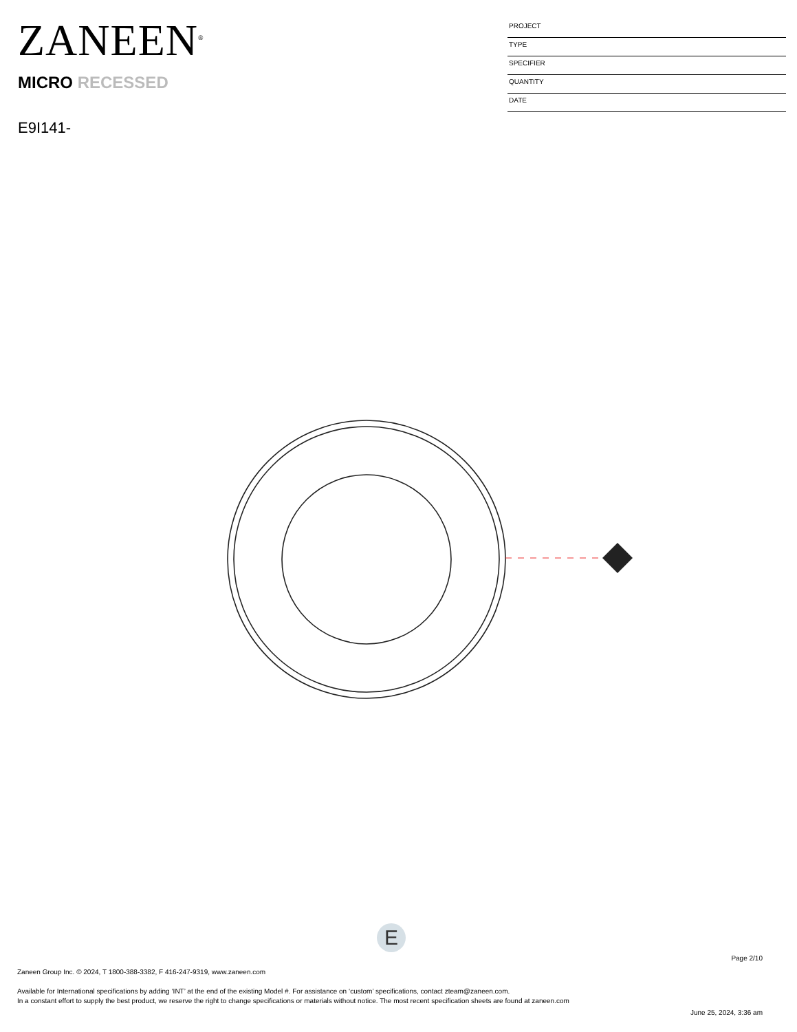ZANEEN<sup>®</sup>
MICRO RECESSED
E9I141-
PROJECT
TYPE
SPECIFIER
QUANTITY
DATE
E
Page 2/10
Zaneen Group Inc. © 2024, T 1800-388-3382, F 416-247-9319, www.zaneen.com
Available for International specifications by adding ‘INT’ at the end of the existing Model #. For assistance on ‘custom’ specifications, contact zteam@zaneen.com.
In a constant effort to supply the best product, we reserve the right to change specifications or materials without notice. The most recent specification sheets are found at zaneen.com
June 25, 2024, 3:36 am